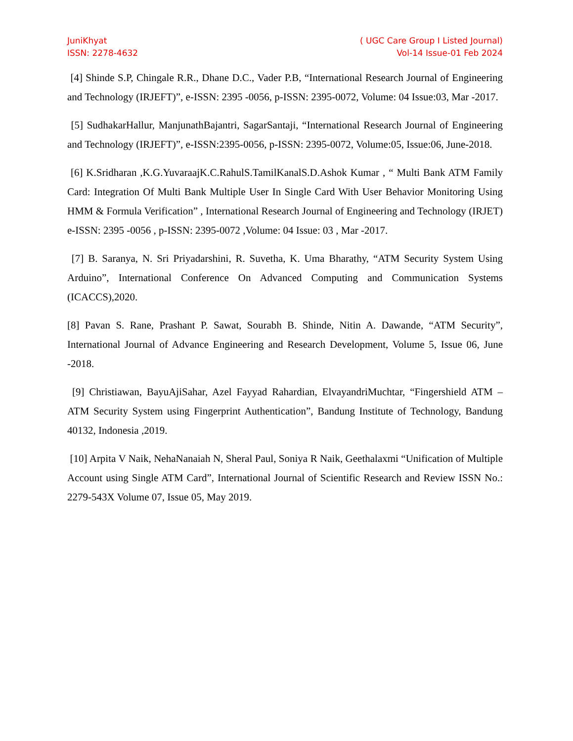JuniKhyat
ISSN: 2278-4632
( UGC Care Group I Listed Journal)
Vol-14 Issue-01 Feb 2024
[4] Shinde S.P, Chingale R.R., Dhane D.C., Vader P.B, “International Research Journal of Engineering and Technology (IRJEFT)”, e-ISSN: 2395 -0056, p-ISSN: 2395-0072, Volume: 04 Issue:03, Mar -2017.
[5] SudhakarHallur, ManjunathBajantri, SagarSantaji, “International Research Journal of Engineering and Technology (IRJEFT)”, e-ISSN:2395-0056, p-ISSN: 2395-0072, Volume:05, Issue:06, June-2018.
[6] K.Sridharan ,K.G.YuvaraajK.C.RahulS.TamilKanalS.D.Ashok Kumar , “ Multi Bank ATM Family Card: Integration Of Multi Bank Multiple User In Single Card With User Behavior Monitoring Using HMM & Formula Verification” , International Research Journal of Engineering and Technology (IRJET) e-ISSN: 2395 -0056 , p-ISSN: 2395-0072 ,Volume: 04 Issue: 03 , Mar -2017.
[7] B. Saranya, N. Sri Priyadarshini, R. Suvetha, K. Uma Bharathy, “ATM Security System Using Arduino”, International Conference On Advanced Computing and Communication Systems (ICACCS),2020.
[8] Pavan S. Rane, Prashant P. Sawat, Sourabh B. Shinde, Nitin A. Dawande, “ATM Security”, International Journal of Advance Engineering and Research Development, Volume 5, Issue 06, June -2018.
[9] Christiawan, BayuAjiSahar, Azel Fayyad Rahardian, ElvayandriMuchtar, “Fingershield ATM – ATM Security System using Fingerprint Authentication”, Bandung Institute of Technology, Bandung 40132, Indonesia ,2019.
[10] Arpita V Naik, NehaNanaiah N, Sheral Paul, Soniya R Naik, Geethalaxmi “Unification of Multiple Account using Single ATM Card”, International Journal of Scientific Research and Review ISSN No.: 2279-543X Volume 07, Issue 05, May 2019.